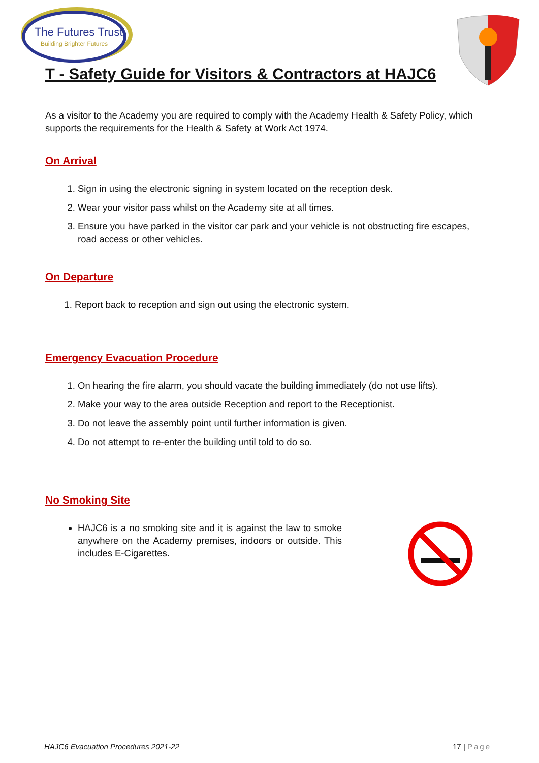The Futures Trust
Building Brighter Futures
T - Safety Guide for Visitors & Contractors at HAJC6
As a visitor to the Academy you are required to comply with the Academy Health & Safety Policy, which supports the requirements for the Health & Safety at Work Act 1974.
On Arrival
1. Sign in using the electronic signing in system located on the reception desk.
2. Wear your visitor pass whilst on the Academy site at all times.
3. Ensure you have parked in the visitor car park and your vehicle is not obstructing fire escapes, road access or other vehicles.
On Departure
1. Report back to reception and sign out using the electronic system.
Emergency Evacuation Procedure
1. On hearing the fire alarm, you should vacate the building immediately (do not use lifts).
2. Make your way to the area outside Reception and report to the Receptionist.
3. Do not leave the assembly point until further information is given.
4. Do not attempt to re-enter the building until told to do so.
No Smoking Site
HAJC6 is a no smoking site and it is against the law to smoke anywhere on the Academy premises, indoors or outside. This includes E-Cigarettes.
HAJC6 Evacuation Procedures 2021-22 17 | Page